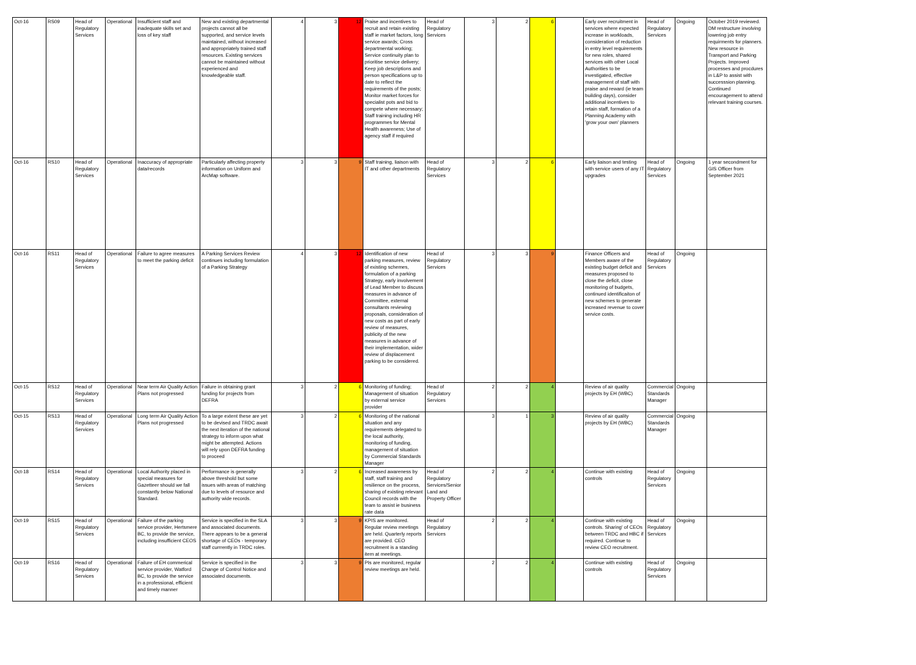| Oct-16 | RS09 | Head of Regulatory Services | Operational | Insufficient staff and inadequate skills set and loss of key staff | New and existing departmental projects cannot all be supported, and service levels maintained, without increased and appropriately trained staff resources. Existing services cannot be maintained without experienced and knowledgeable staff. | 4 | 3 | 12 | Praise and incentives to recruit and retain existing staff ie market factors, long service awards; Cross departmental working; Service continuity plan to prioritise service delivery; Keep job descriptions and person specifications up to date to reflect the requirements of the posts; Monitor market forces for specialist pots and bid to compete where necessary; Staff training including HR programmes for Mental Health awareness; Use of agency staff if required | Head of Regulatory Services | 3 | 2 | 6 | | Early over recruitment in services where expected increase in workloads, consideration of reduction in entry level requirements for new roles, shared services with other Local Authorities to be investigated, effective management of staff with praise and reward (ie team building days), consider additional incentives to retain staff, formation of a Planning Academy with 'grow your own' planners | Head of Regulatory Services | Ongoing | October 2019 reviewed. DM restructure involving lowering job entry requirments for planners. New resource in Transport and Parking Projects. Improved processes and procdures in L&P to assist with successsion planning. Continued encouragement to attend relevant training courses. |
| Oct-16 | RS10 | Head of Regulatory Services | Operational | Inaccuracy of appropriate data/records | Particularly affecting property information on Uniform and ArcMap software. | 3 | 3 | 9 | Staff training, liaison with IT and other departments | Head of Regulatory Services | 3 | 2 | 6 | | Early liaison and testing with service users of any IT upgrades | Head of Regulatory Services | Ongoing | 1 year secondment for GIS Officer from September 2021 |
| Oct-16 | RS11 | Head of Regulatory Services | Operational | Failure to agree measures to meet the parking deficit | A Parking Services Review continues including formulation of a Parking Strategy | 4 | 3 | 12 | Identification of new parking measures, review of existing schemes, formulation of a parking Strategy, early involvement of Lead Member to discuss measures in advance of Committee, external consultants reviewing proposals, consideration of new costs as part of early review of measures, publicity of the new measures in advance of their implementation, wider review of displacement parking to be considered. | Head of Regulatory Services | 3 | 3 | 9 | | Finance Officers and Members aware of the existing budget deficit and measures proposed to close the deficit, close monitoring of budgets, continued identificaiton of new schemes to generate increased revenue to cover service costs. | Head of Regulatory Services | Ongoing | |
| Oct-15 | RS12 | Head of Regulatory Services | Operational | Near term Air Quality Action Plans not progressed | Failure in obtaining grant funding for projects from DEFRA | 3 | 2 | 6 | Monitoring of funding; Management of situation by external service provider | Head of Regulatory Services | 2 | 2 | 4 | | Review of air quality projects by EH (WBC) | Commercial Standards Manager | Ongoing | |
| Oct-15 | RS13 | Head of Regulatory Services | Operational | Long term Air Quality Action Plans not progressed | To a large extent these are yet to be devised and TRDC await the next iteration of the national strategy to inform upon what might be attempted. Actions will rely upon DEFRA funding to proceed | 3 | 2 | 6 | Monitoring of the national situation and any requirements delegated to the local authority, monitoring of funding, management of situation by Commercial Standards Manager | | 3 | 1 | 3 | | Review of air quality projects by EH (WBC) | Commercial Standards Manager | Ongoing | |
| Oct-18 | RS14 | Head of Regulatory Services | Operational | Local Authority placed in special measures for Gazetteer should we fall constantly below National Standard. | Performance is generally above threshold but some issues with areas of matching due to levels of resource and authority wide records. | 3 | 2 | 6 | Increased awareness by staff, staff training and resilience on the process, sharing of existing relevant Council records with the team to assist ie business rate data | Head of Regulatory Services/Senior Land and Property Officer | 2 | 2 | 4 | | Continue with existing controls | Head of Regulatory Services | Ongoing | |
| Oct-19 | RS15 | Head of Regulatory Services | Operational | Failure of the parking service provider, Hertsmere BC, to provide the service, including insufficient CEOS | Service is specified in the SLA and associated documents. There appears to be a general shortage of CEOs - temporary staff currrently in TRDC roles. | 3 | 3 | 9 | KPIS are monitored. Regular review meetings are held. Quarterly reports are provided. CEO recruitment is a standing item at meetings. | Head of Regulatory Services | 2 | 2 | 4 | | Continue with existing controls. Sharing' of CEOs between TRDC and HBC if required. Continue to review CEO recruitment. | Head of Regulatory Services | Ongoing | |
| Oct-19 | RS16 | Head of Regulatory Services | Operational | Failure of EH commerical service provider, Watford BC, to provide the service in a professional, efficient and timely manner | Service is specified in the Change of Control Notice and associated documents. | 3 | 3 | 9 | PIs are monitored, regular review meetings are held. | | 2 | 2 | 4 | | Continue with existing controls | Head of Regulatory Services | Ongoing | |